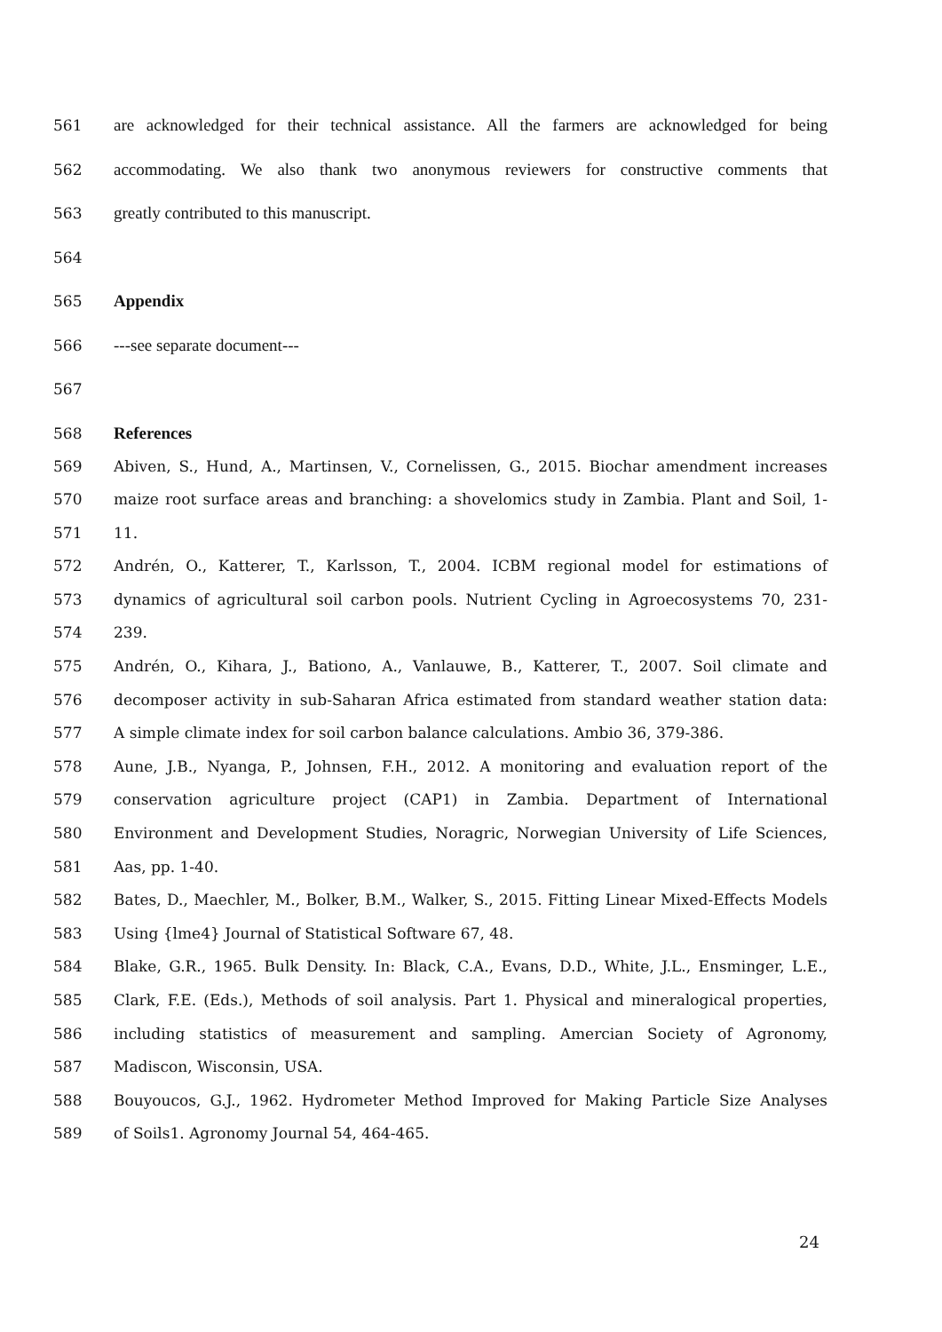561 are acknowledged for their technical assistance. All the farmers are acknowledged for being
562 accommodating. We also thank two anonymous reviewers for constructive comments that
563 greatly contributed to this manuscript.
564
565 Appendix
566 ---see separate document---
567
568 References
569 Abiven, S., Hund, A., Martinsen, V., Cornelissen, G., 2015. Biochar amendment increases
570 maize root surface areas and branching: a shovelomics study in Zambia. Plant and Soil, 1-
571 11.
572 Andrén, O., Katterer, T., Karlsson, T., 2004. ICBM regional model for estimations of
573 dynamics of agricultural soil carbon pools. Nutrient Cycling in Agroecosystems 70, 231-
574 239.
575 Andrén, O., Kihara, J., Bationo, A., Vanlauwe, B., Katterer, T., 2007. Soil climate and
576 decomposer activity in sub-Saharan Africa estimated from standard weather station data:
577 A simple climate index for soil carbon balance calculations. Ambio 36, 379-386.
578 Aune, J.B., Nyanga, P., Johnsen, F.H., 2012. A monitoring and evaluation report of the
579 conservation agriculture project (CAP1) in Zambia. Department of International
580 Environment and Development Studies, Noragric, Norwegian University of Life Sciences,
581 Aas, pp. 1-40.
582 Bates, D., Maechler, M., Bolker, B.M., Walker, S., 2015. Fitting Linear Mixed-Effects Models
583 Using {lme4} Journal of Statistical Software 67, 48.
584 Blake, G.R., 1965. Bulk Density. In: Black, C.A., Evans, D.D., White, J.L., Ensminger, L.E.,
585 Clark, F.E. (Eds.), Methods of soil analysis. Part 1. Physical and mineralogical properties,
586 including statistics of measurement and sampling. Amercian Society of Agronomy,
587 Madiscon, Wisconsin, USA.
588 Bouyoucos, G.J., 1962. Hydrometer Method Improved for Making Particle Size Analyses
589 of Soils1. Agronomy Journal 54, 464-465.
24